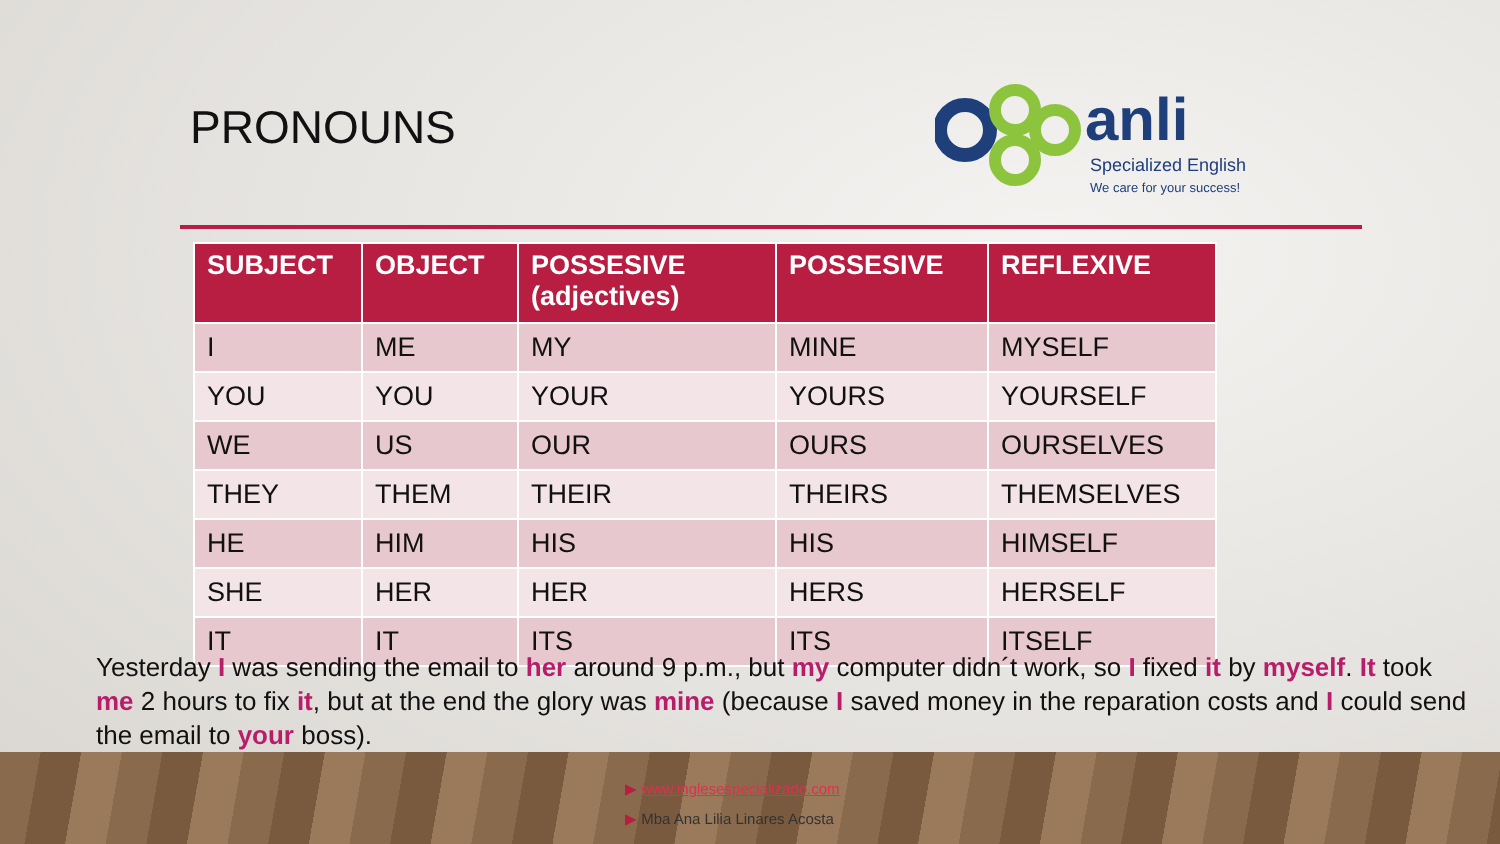PRONOUNS
anli
Specialized English
We care for your success!
| SUBJECT | OBJECT | POSSESIVE (adjectives) | POSSESIVE | REFLEXIVE |
| --- | --- | --- | --- | --- |
| I | ME | MY | MINE | MYSELF |
| YOU | YOU | YOUR | YOURS | YOURSELF |
| WE | US | OUR | OURS | OURSELVES |
| THEY | THEM | THEIR | THEIRS | THEMSELVES |
| HE | HIM | HIS | HIS | HIMSELF |
| SHE | HER | HER | HERS | HERSELF |
| IT | IT | ITS | ITS | ITSELF |
Yesterday I was sending the email to her around 9 p.m., but my computer didn´t work, so I fixed it by myself. It took me 2 hours to fix it, but at the end the glory was mine (because I saved money in the reparation costs and I could send the email to your boss).
▶ www.inglesespecializado.com
▶ Mba Ana Lilia Linares Acosta